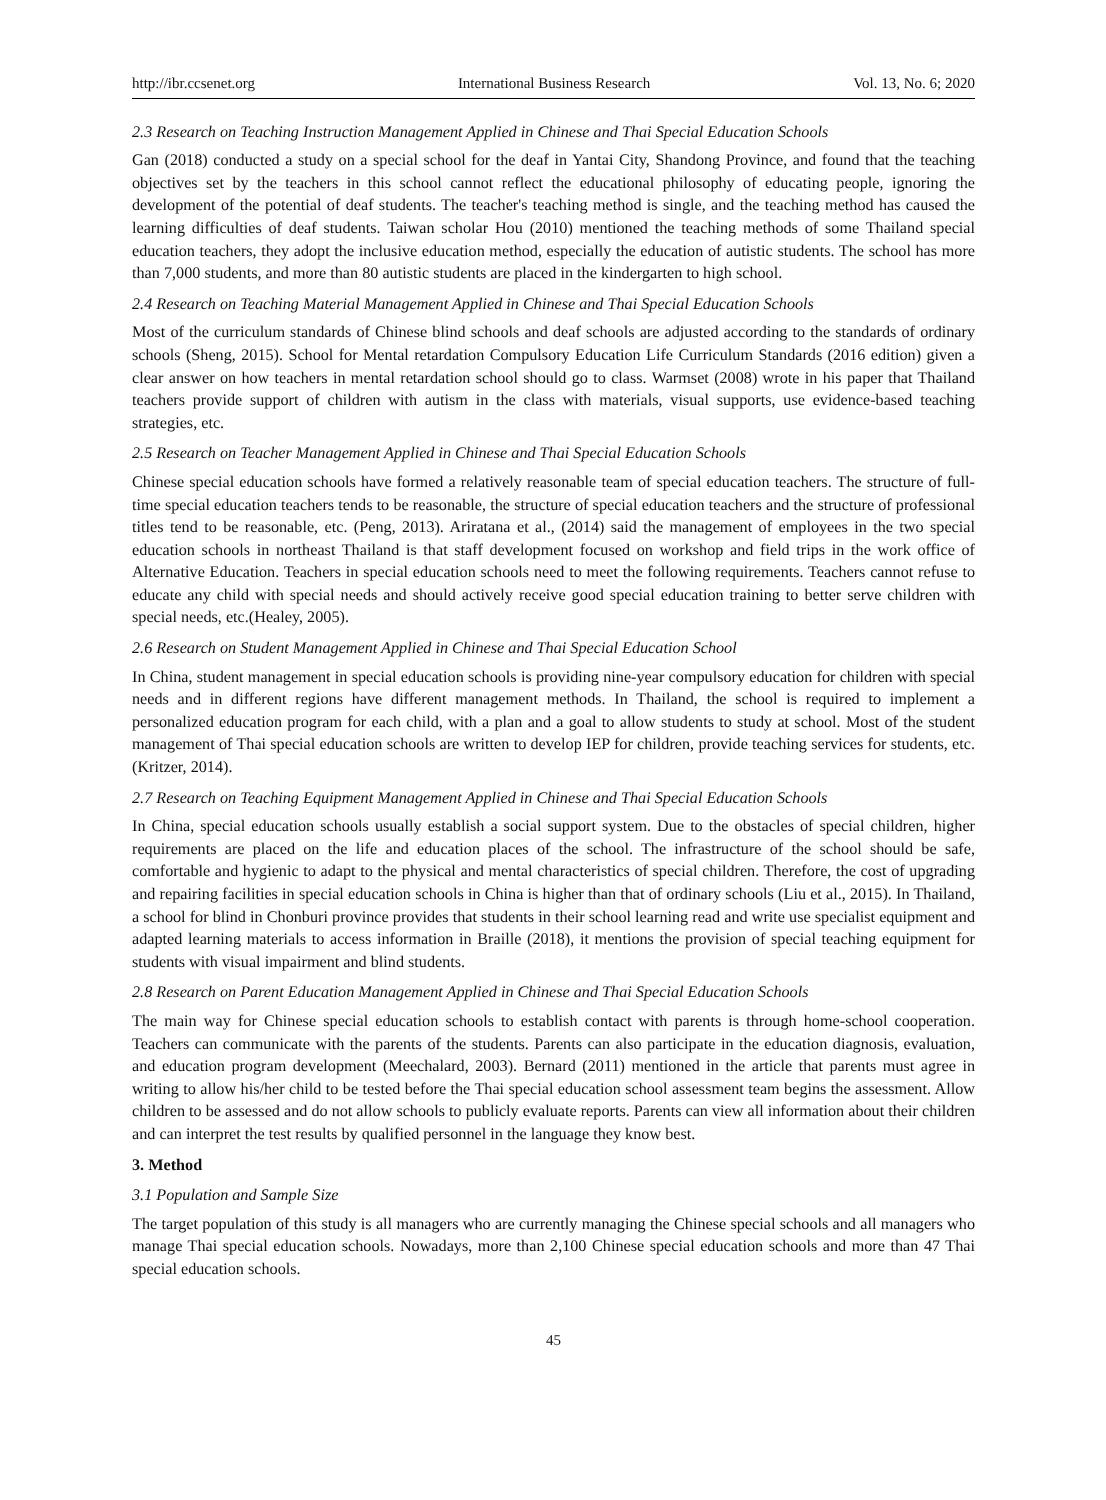http://ibr.ccsenet.org International Business Research Vol. 13, No. 6; 2020
2.3 Research on Teaching Instruction Management Applied in Chinese and Thai Special Education Schools
Gan (2018) conducted a study on a special school for the deaf in Yantai City, Shandong Province, and found that the teaching objectives set by the teachers in this school cannot reflect the educational philosophy of educating people, ignoring the development of the potential of deaf students. The teacher's teaching method is single, and the teaching method has caused the learning difficulties of deaf students. Taiwan scholar Hou (2010) mentioned the teaching methods of some Thailand special education teachers, they adopt the inclusive education method, especially the education of autistic students. The school has more than 7,000 students, and more than 80 autistic students are placed in the kindergarten to high school.
2.4 Research on Teaching Material Management Applied in Chinese and Thai Special Education Schools
Most of the curriculum standards of Chinese blind schools and deaf schools are adjusted according to the standards of ordinary schools (Sheng, 2015). School for Mental retardation Compulsory Education Life Curriculum Standards (2016 edition) given a clear answer on how teachers in mental retardation school should go to class. Warmset (2008) wrote in his paper that Thailand teachers provide support of children with autism in the class with materials, visual supports, use evidence-based teaching strategies, etc.
2.5 Research on Teacher Management Applied in Chinese and Thai Special Education Schools
Chinese special education schools have formed a relatively reasonable team of special education teachers. The structure of full-time special education teachers tends to be reasonable, the structure of special education teachers and the structure of professional titles tend to be reasonable, etc. (Peng, 2013). Ariratana et al., (2014) said the management of employees in the two special education schools in northeast Thailand is that staff development focused on workshop and field trips in the work office of Alternative Education. Teachers in special education schools need to meet the following requirements. Teachers cannot refuse to educate any child with special needs and should actively receive good special education training to better serve children with special needs, etc.(Healey, 2005).
2.6 Research on Student Management Applied in Chinese and Thai Special Education School
In China, student management in special education schools is providing nine-year compulsory education for children with special needs and in different regions have different management methods. In Thailand, the school is required to implement a personalized education program for each child, with a plan and a goal to allow students to study at school. Most of the student management of Thai special education schools are written to develop IEP for children, provide teaching services for students, etc.(Kritzer, 2014).
2.7 Research on Teaching Equipment Management Applied in Chinese and Thai Special Education Schools
In China, special education schools usually establish a social support system. Due to the obstacles of special children, higher requirements are placed on the life and education places of the school. The infrastructure of the school should be safe, comfortable and hygienic to adapt to the physical and mental characteristics of special children. Therefore, the cost of upgrading and repairing facilities in special education schools in China is higher than that of ordinary schools (Liu et al., 2015). In Thailand, a school for blind in Chonburi province provides that students in their school learning read and write use specialist equipment and adapted learning materials to access information in Braille (2018), it mentions the provision of special teaching equipment for students with visual impairment and blind students.
2.8 Research on Parent Education Management Applied in Chinese and Thai Special Education Schools
The main way for Chinese special education schools to establish contact with parents is through home-school cooperation. Teachers can communicate with the parents of the students. Parents can also participate in the education diagnosis, evaluation, and education program development (Meechalard, 2003). Bernard (2011) mentioned in the article that parents must agree in writing to allow his/her child to be tested before the Thai special education school assessment team begins the assessment. Allow children to be assessed and do not allow schools to publicly evaluate reports. Parents can view all information about their children and can interpret the test results by qualified personnel in the language they know best.
3. Method
3.1 Population and Sample Size
The target population of this study is all managers who are currently managing the Chinese special schools and all managers who manage Thai special education schools. Nowadays, more than 2,100 Chinese special education schools and more than 47 Thai special education schools.
45